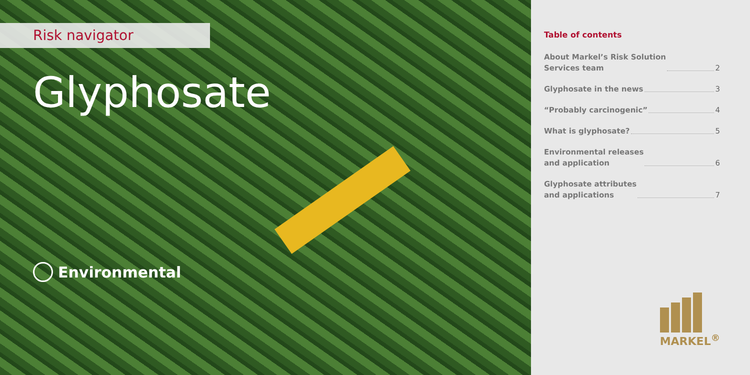Risk navigator
Glyphosate
Environmental
Table of contents
About Markel’s Risk Solution
Services team 2
Glyphosate in the news 3
“Probably carcinogenic” 4
What is glyphosate? 5
Environmental releases
and application 6
Glyphosate attributes
and applications 7
MARKEL<sup>®</sup>